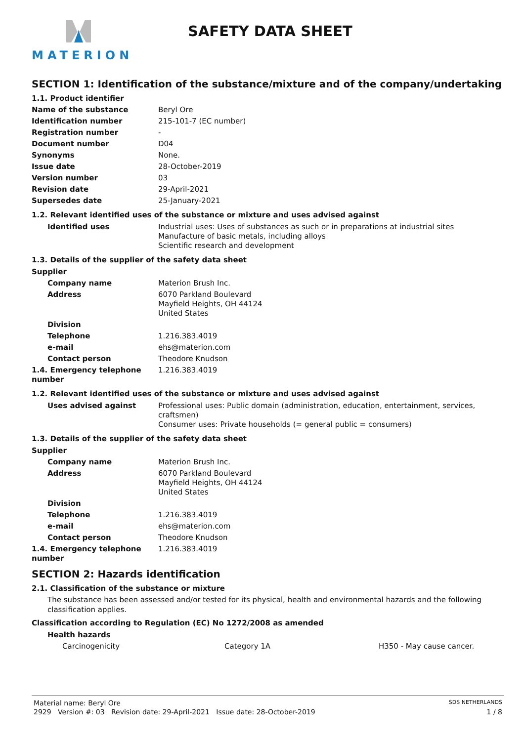MATERION
SAFETY DATA SHEET
SECTION 1: Identification of the substance/mixture and of the company/undertaking
| 1.1. Product identifier | |
| Name of the substance | Beryl Ore |
| Identification number | 215-101-7 (EC number) |
| Registration number | - |
| Document number | D04 |
| Synonyms | None. |
| Issue date | 28-October-2019 |
| Version number | 03 |
| Revision date | 29-April-2021 |
| Supersedes date | 25-January-2021 |
1.2. Relevant identified uses of the substance or mixture and uses advised against
| Identified uses | Industrial uses: Uses of substances as such or in preparations at industrial sites Manufacture of basic metals, including alloys Scientific research and development |
1.3. Details of the supplier of the safety data sheet
| Supplier | |
| Company name | Materion Brush Inc. |
| Address | 6070 Parkland Boulevard Mayfield Heights, OH 44124 United States |
| Division | |
| Telephone | 1.216.383.4019 |
| e-mail | ehs@materion.com |
| Contact person | Theodore Knudson |
| 1.4. Emergency telephone number | 1.216.383.4019 |
1.2. Relevant identified uses of the substance or mixture and uses advised against
| Uses advised against | Professional uses: Public domain (administration, education, entertainment, services, craftsmen) Consumer uses: Private households (= general public = consumers) |
1.3. Details of the supplier of the safety data sheet
| Supplier | |
| Company name | Materion Brush Inc. |
| Address | 6070 Parkland Boulevard Mayfield Heights, OH 44124 United States |
| Division | |
| Telephone | 1.216.383.4019 |
| e-mail | ehs@materion.com |
| Contact person | Theodore Knudson |
| 1.4. Emergency telephone number | 1.216.383.4019 |
SECTION 2: Hazards identification
2.1. Classification of the substance or mixture
The substance has been assessed and/or tested for its physical, health and environmental hazards and the following classification applies.
Classification according to Regulation (EC) No 1272/2008 as amended
| Health hazards | | |
| Carcinogenicity | Category 1A | H350 - May cause cancer. |
Material name: Beryl Ore SDS NETHERLANDS
2929 Version #: 03 Revision date: 29-April-2021 Issue date: 28-October-2019 1 / 8